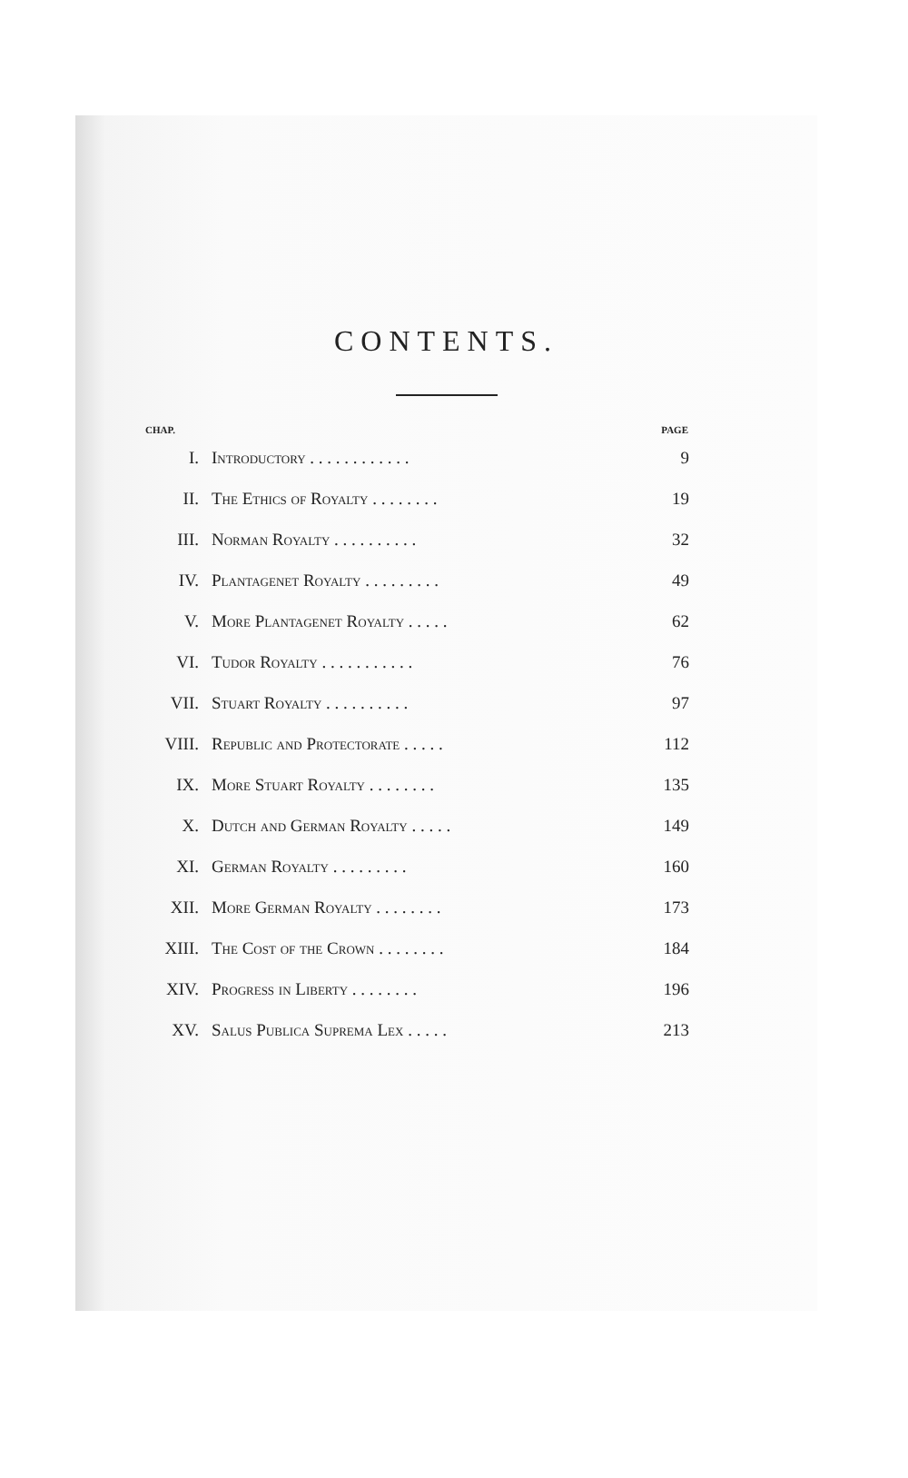CONTENTS.
| CHAP. | | PAGE |
| --- | --- | --- |
| I. | Introductory . . . . . . . . . . . . | 9 |
| II. | The Ethics of Royalty . . . . . . . . | 19 |
| III. | Norman Royalty . . . . . . . . . . | 32 |
| IV. | Plantagenet Royalty . . . . . . . . . | 49 |
| V. | More Plantagenet Royalty . . . . . | 62 |
| VI. | Tudor Royalty . . . . . . . . . . . | 76 |
| VII. | Stuart Royalty . . . . . . . . . . | 97 |
| VIII. | Republic and Protectorate . . . . . | 112 |
| IX. | More Stuart Royalty . . . . . . . . | 135 |
| X. | Dutch and German Royalty . . . . . | 149 |
| XI. | German Royalty . . . . . . . . . | 160 |
| XII. | More German Royalty . . . . . . . . | 173 |
| XIII. | The Cost of the Crown . . . . . . . . | 184 |
| XIV. | Progress in Liberty . . . . . . . . | 196 |
| XV. | Salus Publica Suprema Lex . . . . . | 213 |